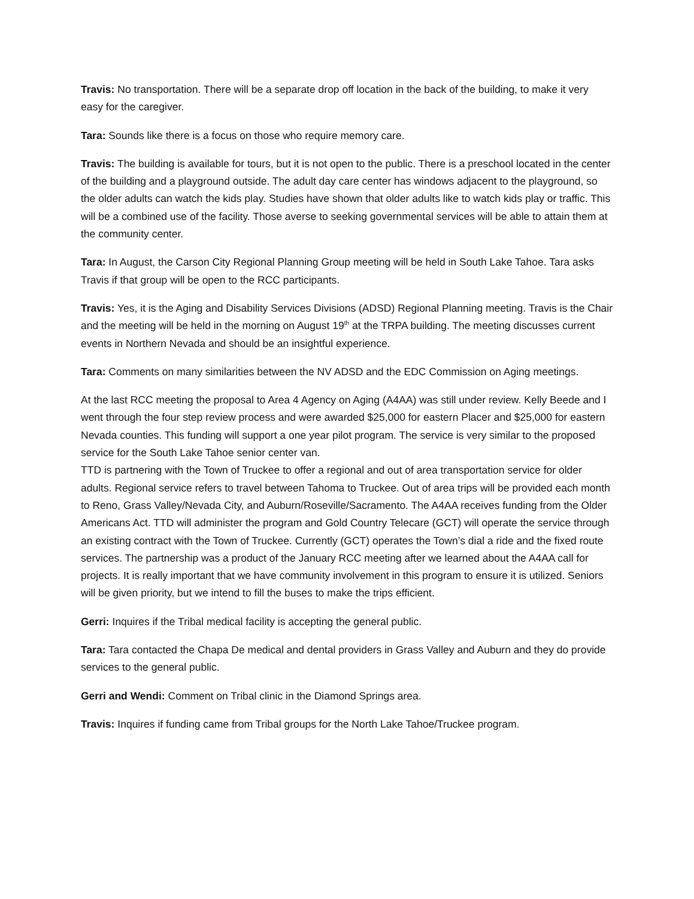Travis: No transportation. There will be a separate drop off location in the back of the building, to make it very easy for the caregiver.
Tara: Sounds like there is a focus on those who require memory care.
Travis: The building is available for tours, but it is not open to the public. There is a preschool located in the center of the building and a playground outside. The adult day care center has windows adjacent to the playground, so the older adults can watch the kids play. Studies have shown that older adults like to watch kids play or traffic. This will be a combined use of the facility. Those averse to seeking governmental services will be able to attain them at the community center.
Tara: In August, the Carson City Regional Planning Group meeting will be held in South Lake Tahoe. Tara asks Travis if that group will be open to the RCC participants.
Travis: Yes, it is the Aging and Disability Services Divisions (ADSD) Regional Planning meeting. Travis is the Chair and the meeting will be held in the morning on August 19<sup>th</sup> at the TRPA building. The meeting discusses current events in Northern Nevada and should be an insightful experience.
Tara: Comments on many similarities between the NV ADSD and the EDC Commission on Aging meetings.
At the last RCC meeting the proposal to Area 4 Agency on Aging (A4AA) was still under review. Kelly Beede and I went through the four step review process and were awarded $25,000 for eastern Placer and $25,000 for eastern Nevada counties. This funding will support a one year pilot program. The service is very similar to the proposed service for the South Lake Tahoe senior center van.
TTD is partnering with the Town of Truckee to offer a regional and out of area transportation service for older adults. Regional service refers to travel between Tahoma to Truckee. Out of area trips will be provided each month to Reno, Grass Valley/Nevada City, and Auburn/Roseville/Sacramento. The A4AA receives funding from the Older Americans Act. TTD will administer the program and Gold Country Telecare (GCT) will operate the service through an existing contract with the Town of Truckee. Currently (GCT) operates the Town’s dial a ride and the fixed route services. The partnership was a product of the January RCC meeting after we learned about the A4AA call for projects. It is really important that we have community involvement in this program to ensure it is utilized. Seniors will be given priority, but we intend to fill the buses to make the trips efficient.
Gerri: Inquires if the Tribal medical facility is accepting the general public.
Tara: Tara contacted the Chapa De medical and dental providers in Grass Valley and Auburn and they do provide services to the general public.
Gerri and Wendi: Comment on Tribal clinic in the Diamond Springs area.
Travis: Inquires if funding came from Tribal groups for the North Lake Tahoe/Truckee program.